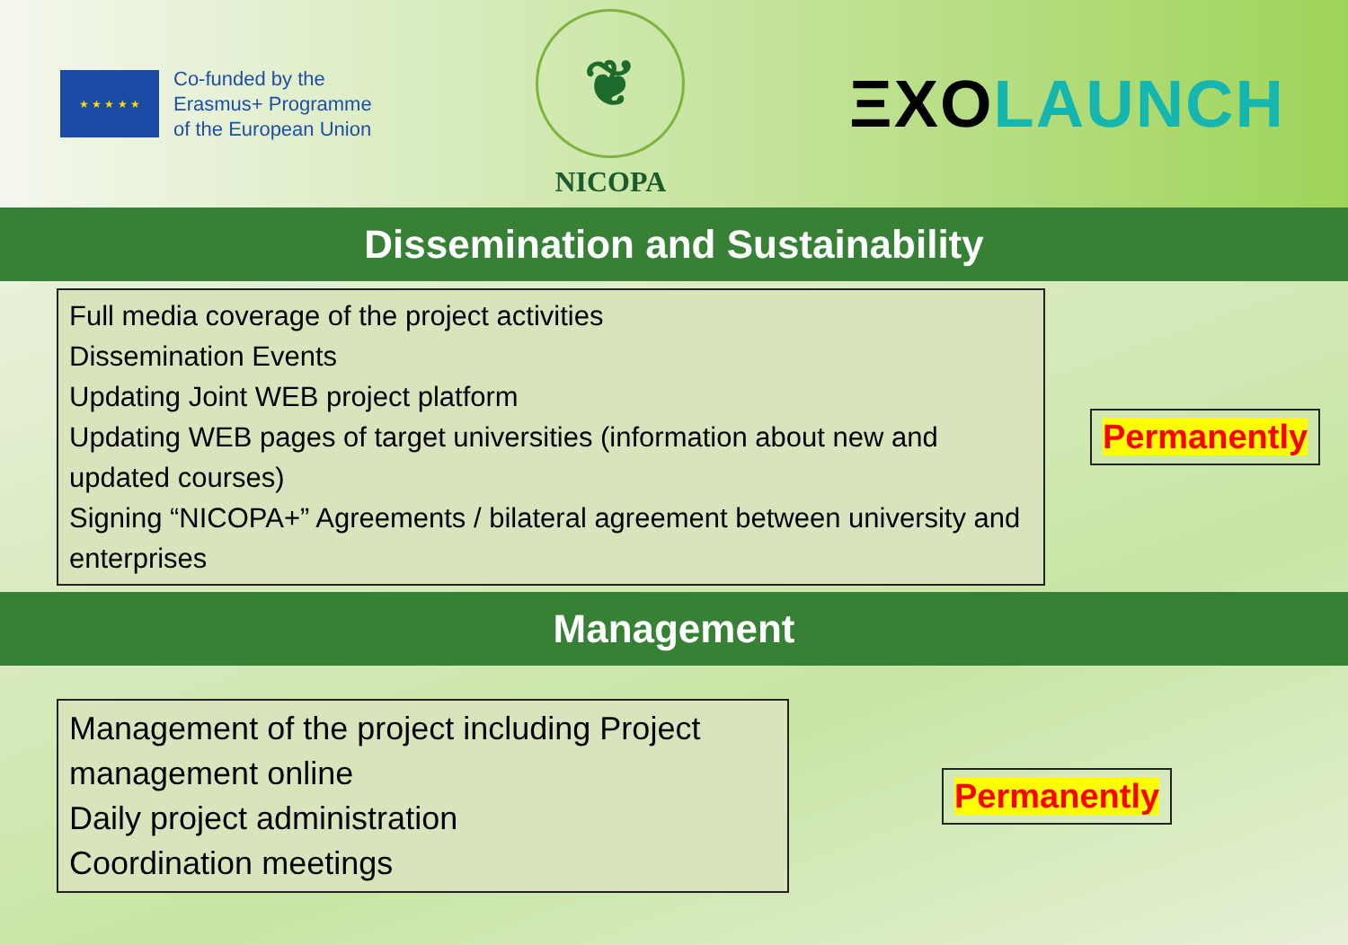★ ★ ★ ★ ★
Co-funded by the
Erasmus+ Programme
of the European Union
❦
NICOPA
ΞXOLAUNCH
Dissemination and Sustainability
Full media coverage of the project activities
Dissemination Events
Updating Joint WEB project platform
Updating WEB pages of target universities (information about new and updated courses)
Signing “NICOPA+” Agreements / bilateral agreement between university and enterprises
Permanently
Management
Management of the project including Project management online
Daily project administration
Coordination meetings
Permanently